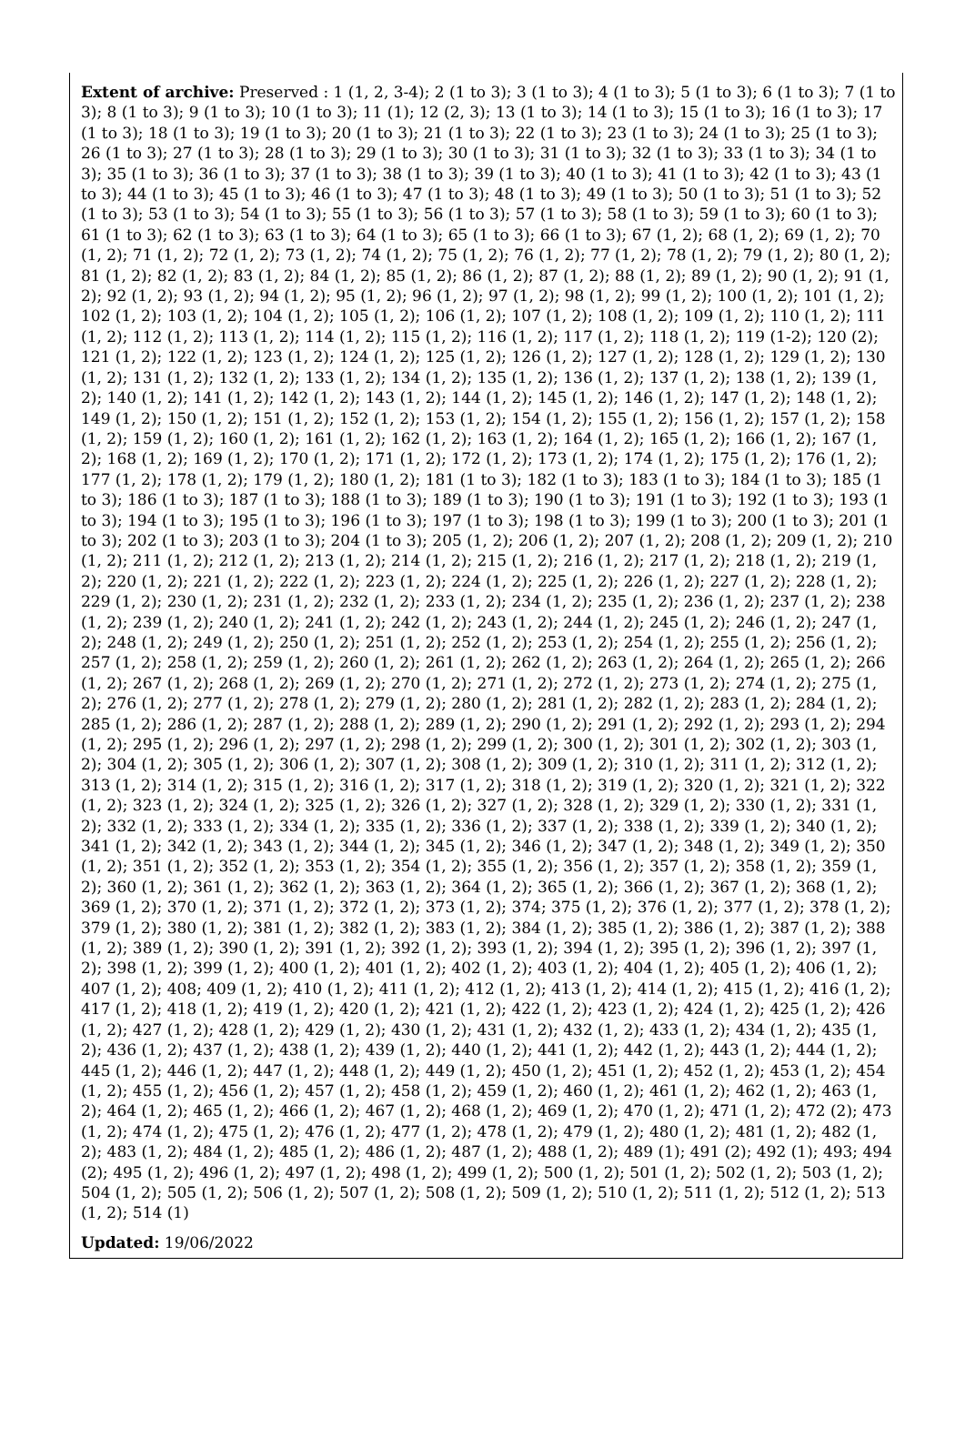Extent of archive: Preserved : 1 (1, 2, 3-4); 2 (1 to 3); 3 (1 to 3); 4 (1 to 3); 5 (1 to 3); 6 (1 to 3); 7 (1 to 3); 8 (1 to 3); 9 (1 to 3); 10 (1 to 3); 11 (1); 12 (2, 3); 13 (1 to 3); 14 (1 to 3); 15 (1 to 3); 16 (1 to 3); 17 (1 to 3); 18 (1 to 3); 19 (1 to 3); 20 (1 to 3); 21 (1 to 3); 22 (1 to 3); 23 (1 to 3); 24 (1 to 3); 25 (1 to 3); 26 (1 to 3); 27 (1 to 3); 28 (1 to 3); 29 (1 to 3); 30 (1 to 3); 31 (1 to 3); 32 (1 to 3); 33 (1 to 3); 34 (1 to 3); 35 (1 to 3); 36 (1 to 3); 37 (1 to 3); 38 (1 to 3); 39 (1 to 3); 40 (1 to 3); 41 (1 to 3); 42 (1 to 3); 43 (1 to 3); 44 (1 to 3); 45 (1 to 3); 46 (1 to 3); 47 (1 to 3); 48 (1 to 3); 49 (1 to 3); 50 (1 to 3); 51 (1 to 3); 52 (1 to 3); 53 (1 to 3); 54 (1 to 3); 55 (1 to 3); 56 (1 to 3); 57 (1 to 3); 58 (1 to 3); 59 (1 to 3); 60 (1 to 3); 61 (1 to 3); 62 (1 to 3); 63 (1 to 3); 64 (1 to 3); 65 (1 to 3); 66 (1 to 3); 67 (1, 2); 68 (1, 2); 69 (1, 2); 70 (1, 2); 71 (1, 2); 72 (1, 2); 73 (1, 2); 74 (1, 2); 75 (1, 2); 76 (1, 2); 77 (1, 2); 78 (1, 2); 79 (1, 2); 80 (1, 2); 81 (1, 2); 82 (1, 2); 83 (1, 2); 84 (1, 2); 85 (1, 2); 86 (1, 2); 87 (1, 2); 88 (1, 2); 89 (1, 2); 90 (1, 2); 91 (1, 2); 92 (1, 2); 93 (1, 2); 94 (1, 2); 95 (1, 2); 96 (1, 2); 97 (1, 2); 98 (1, 2); 99 (1, 2); 100 (1, 2); 101 (1, 2); 102 (1, 2); 103 (1, 2); 104 (1, 2); 105 (1, 2); 106 (1, 2); 107 (1, 2); 108 (1, 2); 109 (1, 2); 110 (1, 2); 111 (1, 2); 112 (1, 2); 113 (1, 2); 114 (1, 2); 115 (1, 2); 116 (1, 2); 117 (1, 2); 118 (1, 2); 119 (1-2); 120 (2); 121 (1, 2); 122 (1, 2); 123 (1, 2); 124 (1, 2); 125 (1, 2); 126 (1, 2); 127 (1, 2); 128 (1, 2); 129 (1, 2); 130 (1, 2); 131 (1, 2); 132 (1, 2); 133 (1, 2); 134 (1, 2); 135 (1, 2); 136 (1, 2); 137 (1, 2); 138 (1, 2); 139 (1, 2); 140 (1, 2); 141 (1, 2); 142 (1, 2); 143 (1, 2); 144 (1, 2); 145 (1, 2); 146 (1, 2); 147 (1, 2); 148 (1, 2); 149 (1, 2); 150 (1, 2); 151 (1, 2); 152 (1, 2); 153 (1, 2); 154 (1, 2); 155 (1, 2); 156 (1, 2); 157 (1, 2); 158 (1, 2); 159 (1, 2); 160 (1, 2); 161 (1, 2); 162 (1, 2); 163 (1, 2); 164 (1, 2); 165 (1, 2); 166 (1, 2); 167 (1, 2); 168 (1, 2); 169 (1, 2); 170 (1, 2); 171 (1, 2); 172 (1, 2); 173 (1, 2); 174 (1, 2); 175 (1, 2); 176 (1, 2); 177 (1, 2); 178 (1, 2); 179 (1, 2); 180 (1, 2); 181 (1 to 3); 182 (1 to 3); 183 (1 to 3); 184 (1 to 3); 185 (1 to 3); 186 (1 to 3); 187 (1 to 3); 188 (1 to 3); 189 (1 to 3); 190 (1 to 3); 191 (1 to 3); 192 (1 to 3); 193 (1 to 3); 194 (1 to 3); 195 (1 to 3); 196 (1 to 3); 197 (1 to 3); 198 (1 to 3); 199 (1 to 3); 200 (1 to 3); 201 (1 to 3); 202 (1 to 3); 203 (1 to 3); 204 (1 to 3); 205 (1, 2); 206 (1, 2); 207 (1, 2); 208 (1, 2); 209 (1, 2); 210 (1, 2); 211 (1, 2); 212 (1, 2); 213 (1, 2); 214 (1, 2); 215 (1, 2); 216 (1, 2); 217 (1, 2); 218 (1, 2); 219 (1, 2); 220 (1, 2); 221 (1, 2); 222 (1, 2); 223 (1, 2); 224 (1, 2); 225 (1, 2); 226 (1, 2); 227 (1, 2); 228 (1, 2); 229 (1, 2); 230 (1, 2); 231 (1, 2); 232 (1, 2); 233 (1, 2); 234 (1, 2); 235 (1, 2); 236 (1, 2); 237 (1, 2); 238 (1, 2); 239 (1, 2); 240 (1, 2); 241 (1, 2); 242 (1, 2); 243 (1, 2); 244 (1, 2); 245 (1, 2); 246 (1, 2); 247 (1, 2); 248 (1, 2); 249 (1, 2); 250 (1, 2); 251 (1, 2); 252 (1, 2); 253 (1, 2); 254 (1, 2); 255 (1, 2); 256 (1, 2); 257 (1, 2); 258 (1, 2); 259 (1, 2); 260 (1, 2); 261 (1, 2); 262 (1, 2); 263 (1, 2); 264 (1, 2); 265 (1, 2); 266 (1, 2); 267 (1, 2); 268 (1, 2); 269 (1, 2); 270 (1, 2); 271 (1, 2); 272 (1, 2); 273 (1, 2); 274 (1, 2); 275 (1, 2); 276 (1, 2); 277 (1, 2); 278 (1, 2); 279 (1, 2); 280 (1, 2); 281 (1, 2); 282 (1, 2); 283 (1, 2); 284 (1, 2); 285 (1, 2); 286 (1, 2); 287 (1, 2); 288 (1, 2); 289 (1, 2); 290 (1, 2); 291 (1, 2); 292 (1, 2); 293 (1, 2); 294 (1, 2); 295 (1, 2); 296 (1, 2); 297 (1, 2); 298 (1, 2); 299 (1, 2); 300 (1, 2); 301 (1, 2); 302 (1, 2); 303 (1, 2); 304 (1, 2); 305 (1, 2); 306 (1, 2); 307 (1, 2); 308 (1, 2); 309 (1, 2); 310 (1, 2); 311 (1, 2); 312 (1, 2); 313 (1, 2); 314 (1, 2); 315 (1, 2); 316 (1, 2); 317 (1, 2); 318 (1, 2); 319 (1, 2); 320 (1, 2); 321 (1, 2); 322 (1, 2); 323 (1, 2); 324 (1, 2); 325 (1, 2); 326 (1, 2); 327 (1, 2); 328 (1, 2); 329 (1, 2); 330 (1, 2); 331 (1, 2); 332 (1, 2); 333 (1, 2); 334 (1, 2); 335 (1, 2); 336 (1, 2); 337 (1, 2); 338 (1, 2); 339 (1, 2); 340 (1, 2); 341 (1, 2); 342 (1, 2); 343 (1, 2); 344 (1, 2); 345 (1, 2); 346 (1, 2); 347 (1, 2); 348 (1, 2); 349 (1, 2); 350 (1, 2); 351 (1, 2); 352 (1, 2); 353 (1, 2); 354 (1, 2); 355 (1, 2); 356 (1, 2); 357 (1, 2); 358 (1, 2); 359 (1, 2); 360 (1, 2); 361 (1, 2); 362 (1, 2); 363 (1, 2); 364 (1, 2); 365 (1, 2); 366 (1, 2); 367 (1, 2); 368 (1, 2); 369 (1, 2); 370 (1, 2); 371 (1, 2); 372 (1, 2); 373 (1, 2); 374; 375 (1, 2); 376 (1, 2); 377 (1, 2); 378 (1, 2); 379 (1, 2); 380 (1, 2); 381 (1, 2); 382 (1, 2); 383 (1, 2); 384 (1, 2); 385 (1, 2); 386 (1, 2); 387 (1, 2); 388 (1, 2); 389 (1, 2); 390 (1, 2); 391 (1, 2); 392 (1, 2); 393 (1, 2); 394 (1, 2); 395 (1, 2); 396 (1, 2); 397 (1, 2); 398 (1, 2); 399 (1, 2); 400 (1, 2); 401 (1, 2); 402 (1, 2); 403 (1, 2); 404 (1, 2); 405 (1, 2); 406 (1, 2); 407 (1, 2); 408; 409 (1, 2); 410 (1, 2); 411 (1, 2); 412 (1, 2); 413 (1, 2); 414 (1, 2); 415 (1, 2); 416 (1, 2); 417 (1, 2); 418 (1, 2); 419 (1, 2); 420 (1, 2); 421 (1, 2); 422 (1, 2); 423 (1, 2); 424 (1, 2); 425 (1, 2); 426 (1, 2); 427 (1, 2); 428 (1, 2); 429 (1, 2); 430 (1, 2); 431 (1, 2); 432 (1, 2); 433 (1, 2); 434 (1, 2); 435 (1, 2); 436 (1, 2); 437 (1, 2); 438 (1, 2); 439 (1, 2); 440 (1, 2); 441 (1, 2); 442 (1, 2); 443 (1, 2); 444 (1, 2); 445 (1, 2); 446 (1, 2); 447 (1, 2); 448 (1, 2); 449 (1, 2); 450 (1, 2); 451 (1, 2); 452 (1, 2); 453 (1, 2); 454 (1, 2); 455 (1, 2); 456 (1, 2); 457 (1, 2); 458 (1, 2); 459 (1, 2); 460 (1, 2); 461 (1, 2); 462 (1, 2); 463 (1, 2); 464 (1, 2); 465 (1, 2); 466 (1, 2); 467 (1, 2); 468 (1, 2); 469 (1, 2); 470 (1, 2); 471 (1, 2); 472 (2); 473 (1, 2); 474 (1, 2); 475 (1, 2); 476 (1, 2); 477 (1, 2); 478 (1, 2); 479 (1, 2); 480 (1, 2); 481 (1, 2); 482 (1, 2); 483 (1, 2); 484 (1, 2); 485 (1, 2); 486 (1, 2); 487 (1, 2); 488 (1, 2); 489 (1); 491 (2); 492 (1); 493; 494 (2); 495 (1, 2); 496 (1, 2); 497 (1, 2); 498 (1, 2); 499 (1, 2); 500 (1, 2); 501 (1, 2); 502 (1, 2); 503 (1, 2); 504 (1, 2); 505 (1, 2); 506 (1, 2); 507 (1, 2); 508 (1, 2); 509 (1, 2); 510 (1, 2); 511 (1, 2); 512 (1, 2); 513 (1, 2); 514 (1)
Updated: 19/06/2022